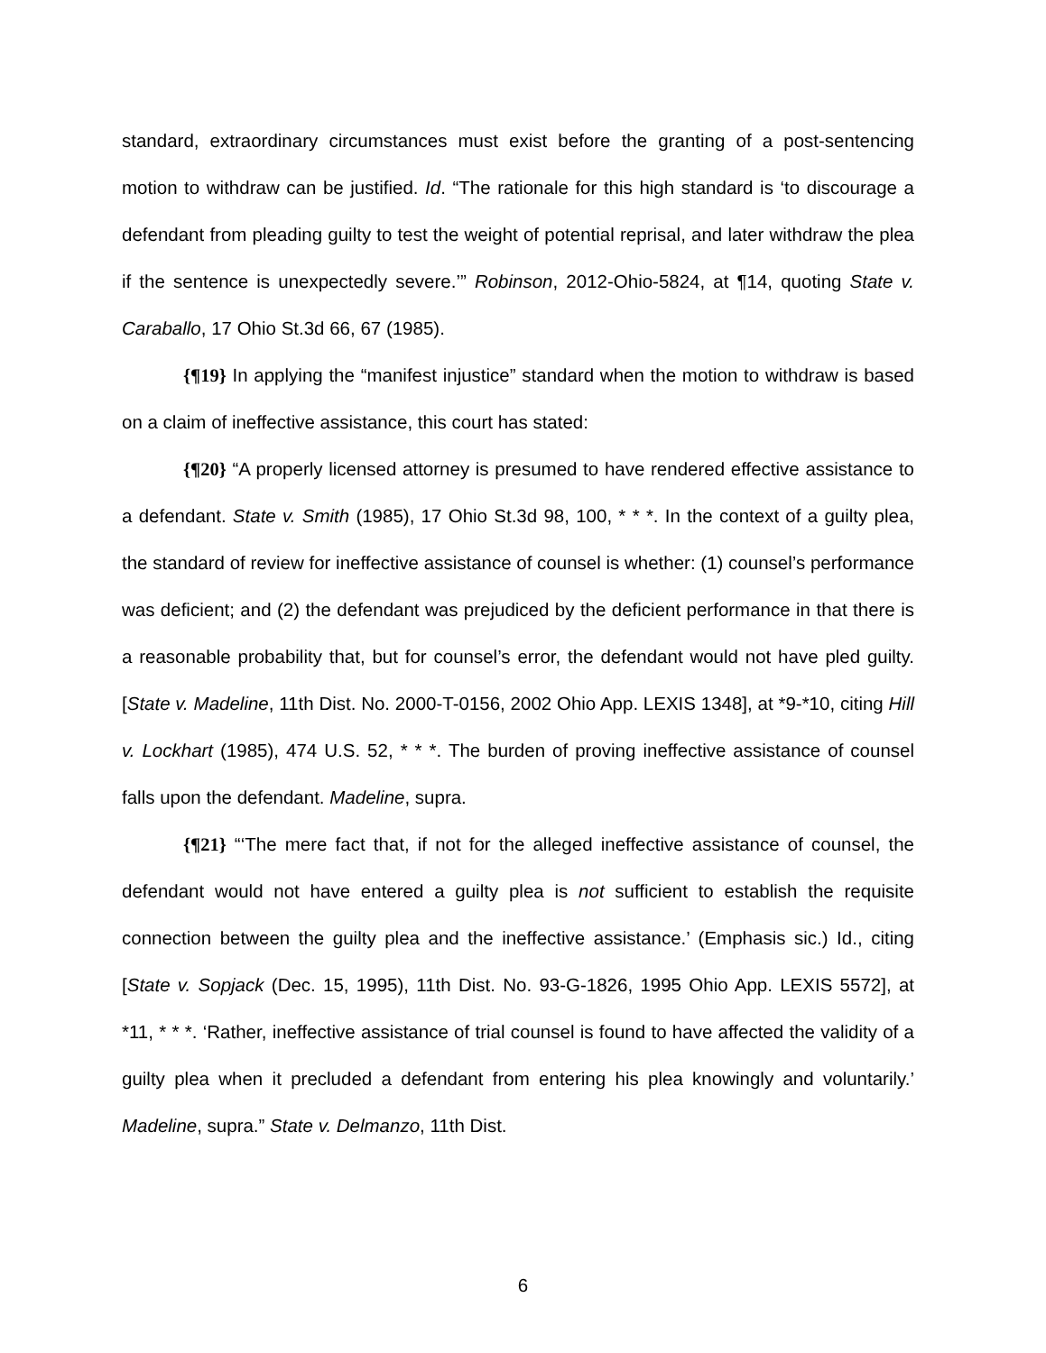standard, extraordinary circumstances must exist before the granting of a post-sentencing motion to withdraw can be justified. Id. “The rationale for this high standard is ‘to discourage a defendant from pleading guilty to test the weight of potential reprisal, and later withdraw the plea if the sentence is unexpectedly severe.’” Robinson, 2012-Ohio-5824, at ¶14, quoting State v. Caraballo, 17 Ohio St.3d 66, 67 (1985).
{¶19} In applying the “manifest injustice” standard when the motion to withdraw is based on a claim of ineffective assistance, this court has stated:
{¶20} “A properly licensed attorney is presumed to have rendered effective assistance to a defendant. State v. Smith (1985), 17 Ohio St.3d 98, 100, * * *. In the context of a guilty plea, the standard of review for ineffective assistance of counsel is whether: (1) counsel’s performance was deficient; and (2) the defendant was prejudiced by the deficient performance in that there is a reasonable probability that, but for counsel’s error, the defendant would not have pled guilty. [State v. Madeline, 11th Dist. No. 2000-T-0156, 2002 Ohio App. LEXIS 1348], at *9-*10, citing Hill v. Lockhart (1985), 474 U.S. 52, * * *. The burden of proving ineffective assistance of counsel falls upon the defendant. Madeline, supra.
{¶21} “‘The mere fact that, if not for the alleged ineffective assistance of counsel, the defendant would not have entered a guilty plea is not sufficient to establish the requisite connection between the guilty plea and the ineffective assistance.’ (Emphasis sic.) Id., citing [State v. Sopjack (Dec. 15, 1995), 11th Dist. No. 93-G-1826, 1995 Ohio App. LEXIS 5572], at *11, * * *. ‘Rather, ineffective assistance of trial counsel is found to have affected the validity of a guilty plea when it precluded a defendant from entering his plea knowingly and voluntarily.’ Madeline, supra.” State v. Delmanzo, 11th Dist.
6